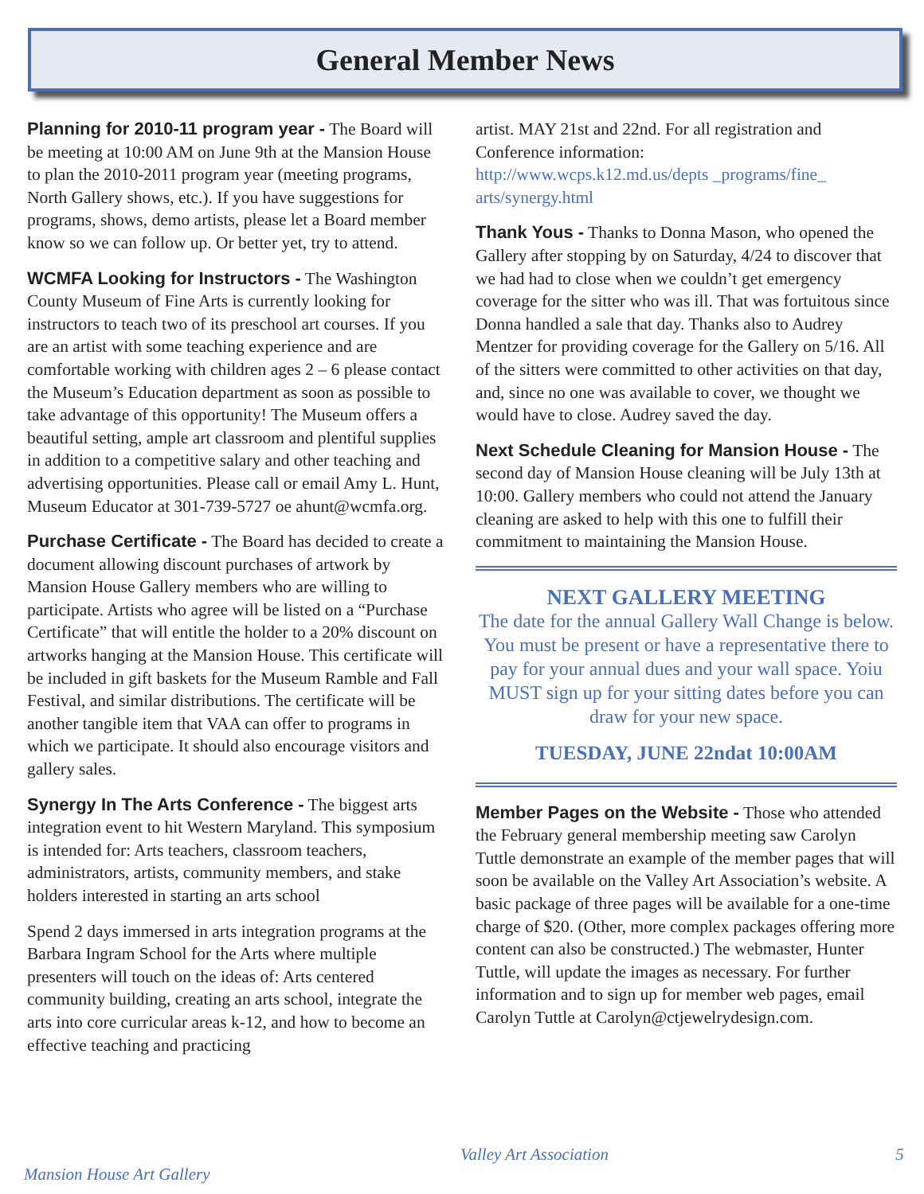General Member News
Planning for 2010-11 program year - The Board will be meeting at 10:00 AM on June 9th at the Mansion House to plan the 2010-2011 program year (meeting programs, North Gallery shows, etc.). If you have suggestions for programs, shows, demo artists, please let a Board member know so we can follow up. Or better yet, try to attend.
WCMFA Looking for Instructors - The Washington County Museum of Fine Arts is currently looking for instructors to teach two of its preschool art courses. If you are an artist with some teaching experience and are comfortable working with children ages 2 – 6 please contact the Museum’s Education department as soon as possible to take advantage of this opportunity! The Museum offers a beautiful setting, ample art classroom and plentiful supplies in addition to a competitive salary and other teaching and advertising opportunities. Please call or email Amy L. Hunt, Museum Educator at 301-739-5727 oe ahunt@wcmfa.org.
Purchase Certificate - The Board has decided to create a document allowing discount purchases of artwork by Mansion House Gallery members who are willing to participate. Artists who agree will be listed on a “Purchase Certificate” that will entitle the holder to a 20% discount on artworks hanging at the Mansion House. This certificate will be included in gift baskets for the Museum Ramble and Fall Festival, and similar distributions. The certificate will be another tangible item that VAA can offer to programs in which we participate. It should also encourage visitors and gallery sales.
Synergy In The Arts Conference - The biggest arts integration event to hit Western Maryland. This symposium is intended for: Arts teachers, classroom teachers, administrators, artists, community members, and stake holders interested in starting an arts school
Spend 2 days immersed in arts integration programs at the Barbara Ingram School for the Arts where multiple presenters will touch on the ideas of: Arts centered community building, creating an arts school, integrate the arts into core curricular areas k-12, and how to become an effective teaching and practicing
artist. MAY 21st and 22nd. For all registration and Conference information:
http://www.wcps.k12.md.us/depts _programs/fine_ arts/synergy.html
Thank Yous - Thanks to Donna Mason, who opened the Gallery after stopping by on Saturday, 4/24 to discover that we had had to close when we couldn’t get emergency coverage for the sitter who was ill. That was fortuitous since Donna handled a sale that day. Thanks also to Audrey Mentzer for providing coverage for the Gallery on 5/16. All of the sitters were committed to other activities on that day, and, since no one was available to cover, we thought we would have to close. Audrey saved the day.
Next Schedule Cleaning for Mansion House - The second day of Mansion House cleaning will be July 13th at 10:00. Gallery members who could not attend the January cleaning are asked to help with this one to fulfill their commitment to maintaining the Mansion House.
NEXT GALLERY MEETING
The date for the annual Gallery Wall Change is below. You must be present or have a representative there to pay for your annual dues and your wall space. Yoiu MUST sign up for your sitting dates before you can draw for your new space.
TUESDAY, JUNE 22ndat 10:00AM
Member Pages on the Website - Those who attended the February general membership meeting saw Carolyn Tuttle demonstrate an example of the member pages that will soon be available on the Valley Art Association’s website. A basic package of three pages will be available for a one-time charge of $20. (Other, more complex packages offering more content can also be constructed.) The webmaster, Hunter Tuttle, will update the images as necessary. For further information and to sign up for member web pages, email Carolyn Tuttle at Carolyn@ctjewelrydesign.com.
Valley Art Association 5
Mansion House Art Gallery